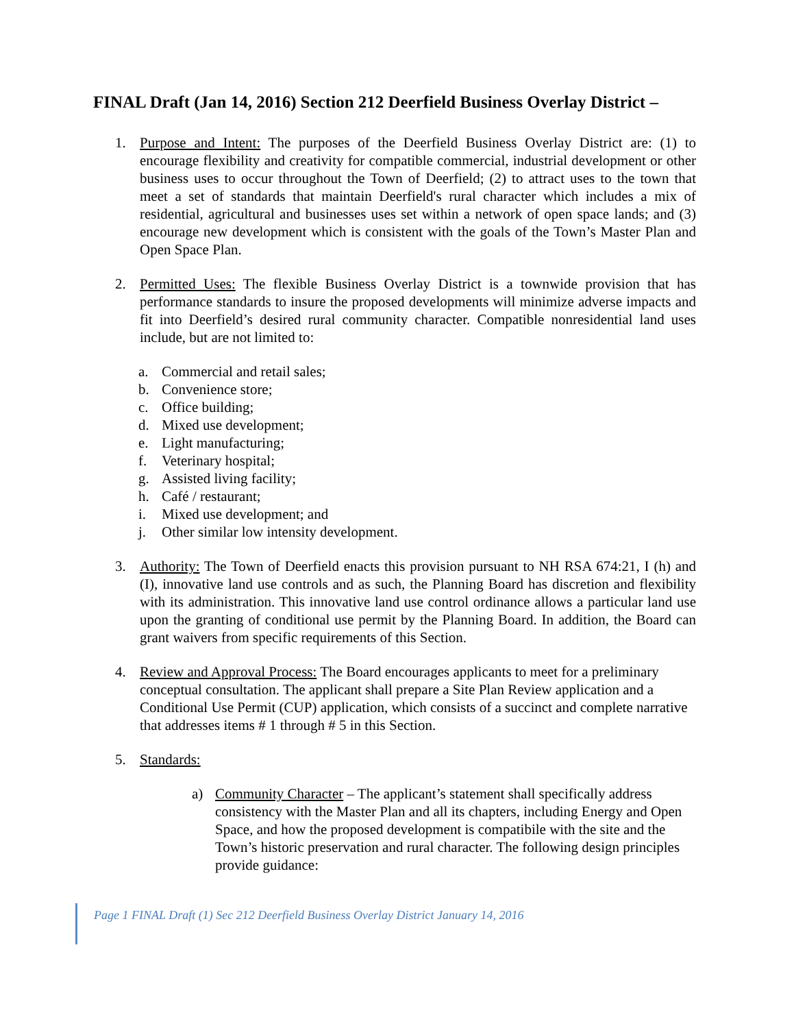FINAL Draft (Jan 14, 2016) Section 212 Deerfield Business Overlay District –
1. Purpose and Intent: The purposes of the Deerfield Business Overlay District are: (1) to encourage flexibility and creativity for compatible commercial, industrial development or other business uses to occur throughout the Town of Deerfield; (2) to attract uses to the town that meet a set of standards that maintain Deerfield's rural character which includes a mix of residential, agricultural and businesses uses set within a network of open space lands; and (3) encourage new development which is consistent with the goals of the Town’s Master Plan and Open Space Plan.
2. Permitted Uses: The flexible Business Overlay District is a townwide provision that has performance standards to insure the proposed developments will minimize adverse impacts and fit into Deerfield’s desired rural community character. Compatible nonresidential land uses include, but are not limited to:
a. Commercial and retail sales;
b. Convenience store;
c. Office building;
d. Mixed use development;
e. Light manufacturing;
f. Veterinary hospital;
g. Assisted living facility;
h. Café / restaurant;
i. Mixed use development; and
j. Other similar low intensity development.
3. Authority: The Town of Deerfield enacts this provision pursuant to NH RSA 674:21, I (h) and (I), innovative land use controls and as such, the Planning Board has discretion and flexibility with its administration. This innovative land use control ordinance allows a particular land use upon the granting of conditional use permit by the Planning Board. In addition, the Board can grant waivers from specific requirements of this Section.
4. Review and Approval Process: The Board encourages applicants to meet for a preliminary conceptual consultation. The applicant shall prepare a Site Plan Review application and a Conditional Use Permit (CUP) application, which consists of a succinct and complete narrative that addresses items # 1 through # 5 in this Section.
5. Standards:
a) Community Character – The applicant’s statement shall specifically address consistency with the Master Plan and all its chapters, including Energy and Open Space, and how the proposed development is compatibile with the site and the Town’s historic preservation and rural character. The following design principles provide guidance:
Page 1 FINAL Draft (1) Sec 212 Deerfield Business Overlay District January 14, 2016